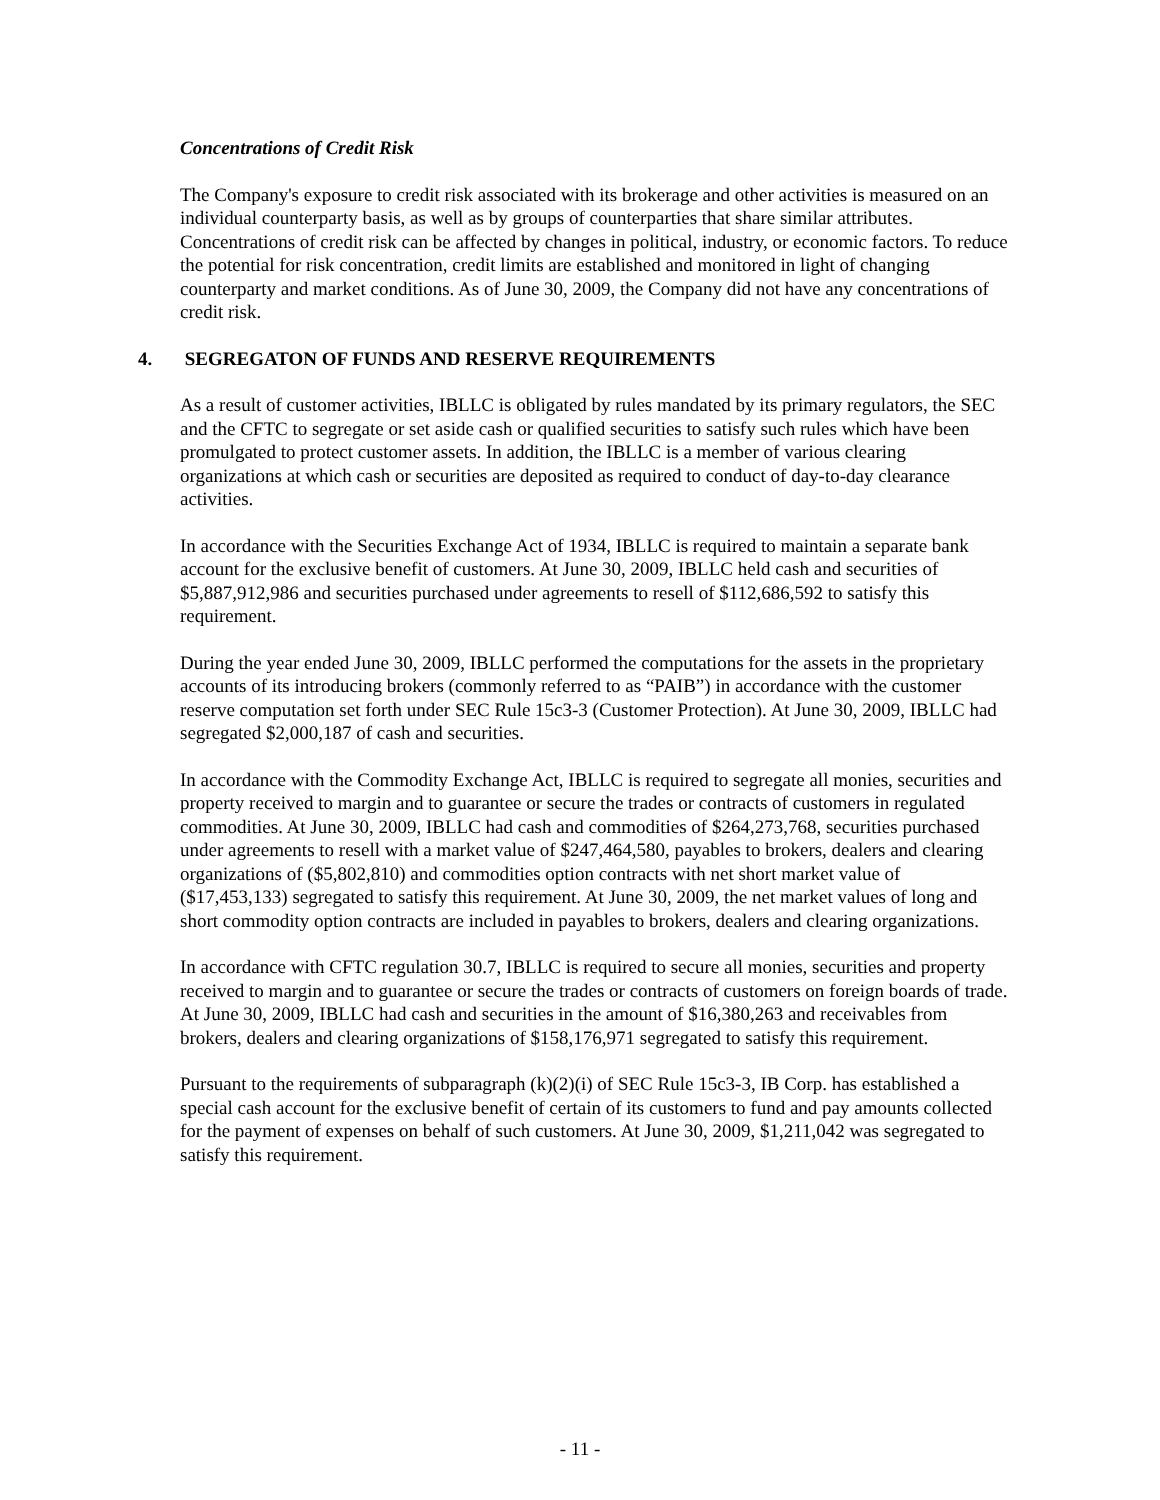Concentrations of Credit Risk
The Company's exposure to credit risk associated with its brokerage and other activities is measured on an individual counterparty basis, as well as by groups of counterparties that share similar attributes. Concentrations of credit risk can be affected by changes in political, industry, or economic factors. To reduce the potential for risk concentration, credit limits are established and monitored in light of changing counterparty and market conditions. As of June 30, 2009, the Company did not have any concentrations of credit risk.
4. SEGREGATON OF FUNDS AND RESERVE REQUIREMENTS
As a result of customer activities, IBLLC is obligated by rules mandated by its primary regulators, the SEC and the CFTC to segregate or set aside cash or qualified securities to satisfy such rules which have been promulgated to protect customer assets. In addition, the IBLLC is a member of various clearing organizations at which cash or securities are deposited as required to conduct of day-to-day clearance activities.
In accordance with the Securities Exchange Act of 1934, IBLLC is required to maintain a separate bank account for the exclusive benefit of customers. At June 30, 2009, IBLLC held cash and securities of $5,887,912,986 and securities purchased under agreements to resell of $112,686,592 to satisfy this requirement.
During the year ended June 30, 2009, IBLLC performed the computations for the assets in the proprietary accounts of its introducing brokers (commonly referred to as “PAIB”) in accordance with the customer reserve computation set forth under SEC Rule 15c3-3 (Customer Protection). At June 30, 2009, IBLLC had segregated $2,000,187 of cash and securities.
In accordance with the Commodity Exchange Act, IBLLC is required to segregate all monies, securities and property received to margin and to guarantee or secure the trades or contracts of customers in regulated commodities. At June 30, 2009, IBLLC had cash and commodities of $264,273,768, securities purchased under agreements to resell with a market value of $247,464,580, payables to brokers, dealers and clearing organizations of ($5,802,810) and commodities option contracts with net short market value of ($17,453,133) segregated to satisfy this requirement. At June 30, 2009, the net market values of long and short commodity option contracts are included in payables to brokers, dealers and clearing organizations.
In accordance with CFTC regulation 30.7, IBLLC is required to secure all monies, securities and property received to margin and to guarantee or secure the trades or contracts of customers on foreign boards of trade. At June 30, 2009, IBLLC had cash and securities in the amount of $16,380,263 and receivables from brokers, dealers and clearing organizations of $158,176,971 segregated to satisfy this requirement.
Pursuant to the requirements of subparagraph (k)(2)(i) of SEC Rule 15c3-3, IB Corp. has established a special cash account for the exclusive benefit of certain of its customers to fund and pay amounts collected for the payment of expenses on behalf of such customers. At June 30, 2009, $1,211,042 was segregated to satisfy this requirement.
- 11 -